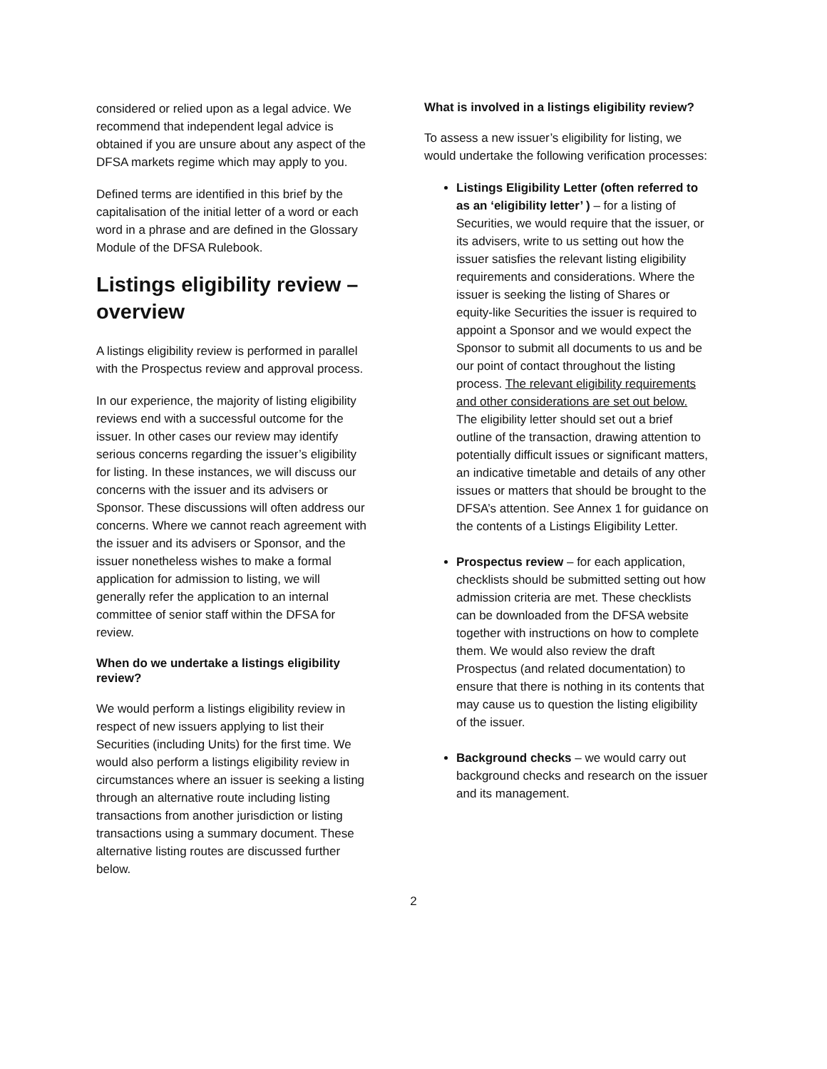considered or relied upon as a legal advice. We recommend that independent legal advice is obtained if you are unsure about any aspect of the DFSA markets regime which may apply to you.
Defined terms are identified in this brief by the capitalisation of the initial letter of a word or each word in a phrase and are defined in the Glossary Module of the DFSA Rulebook.
Listings eligibility review – overview
A listings eligibility review is performed in parallel with the Prospectus review and approval process.
In our experience, the majority of listing eligibility reviews end with a successful outcome for the issuer. In other cases our review may identify serious concerns regarding the issuer’s eligibility for listing. In these instances, we will discuss our concerns with the issuer and its advisers or Sponsor. These discussions will often address our concerns. Where we cannot reach agreement with the issuer and its advisers or Sponsor, and the issuer nonetheless wishes to make a formal application for admission to listing, we will generally refer the application to an internal committee of senior staff within the DFSA for review.
When do we undertake a listings eligibility review?
We would perform a listings eligibility review in respect of new issuers applying to list their Securities (including Units) for the first time. We would also perform a listings eligibility review in circumstances where an issuer is seeking a listing through an alternative route including listing transactions from another jurisdiction or listing transactions using a summary document. These alternative listing routes are discussed further below.
What is involved in a listings eligibility review?
To assess a new issuer’s eligibility for listing, we would undertake the following verification processes:
Listings Eligibility Letter (often referred to as an ‘eligibility letter’ ) – for a listing of Securities, we would require that the issuer, or its advisers, write to us setting out how the issuer satisfies the relevant listing eligibility requirements and considerations. Where the issuer is seeking the listing of Shares or equity-like Securities the issuer is required to appoint a Sponsor and we would expect the Sponsor to submit all documents to us and be our point of contact throughout the listing process. The relevant eligibility requirements and other considerations are set out below. The eligibility letter should set out a brief outline of the transaction, drawing attention to potentially difficult issues or significant matters, an indicative timetable and details of any other issues or matters that should be brought to the DFSA’s attention. See Annex 1 for guidance on the contents of a Listings Eligibility Letter.
Prospectus review – for each application, checklists should be submitted setting out how admission criteria are met. These checklists can be downloaded from the DFSA website together with instructions on how to complete them. We would also review the draft Prospectus (and related documentation) to ensure that there is nothing in its contents that may cause us to question the listing eligibility of the issuer.
Background checks – we would carry out background checks and research on the issuer and its management.
2